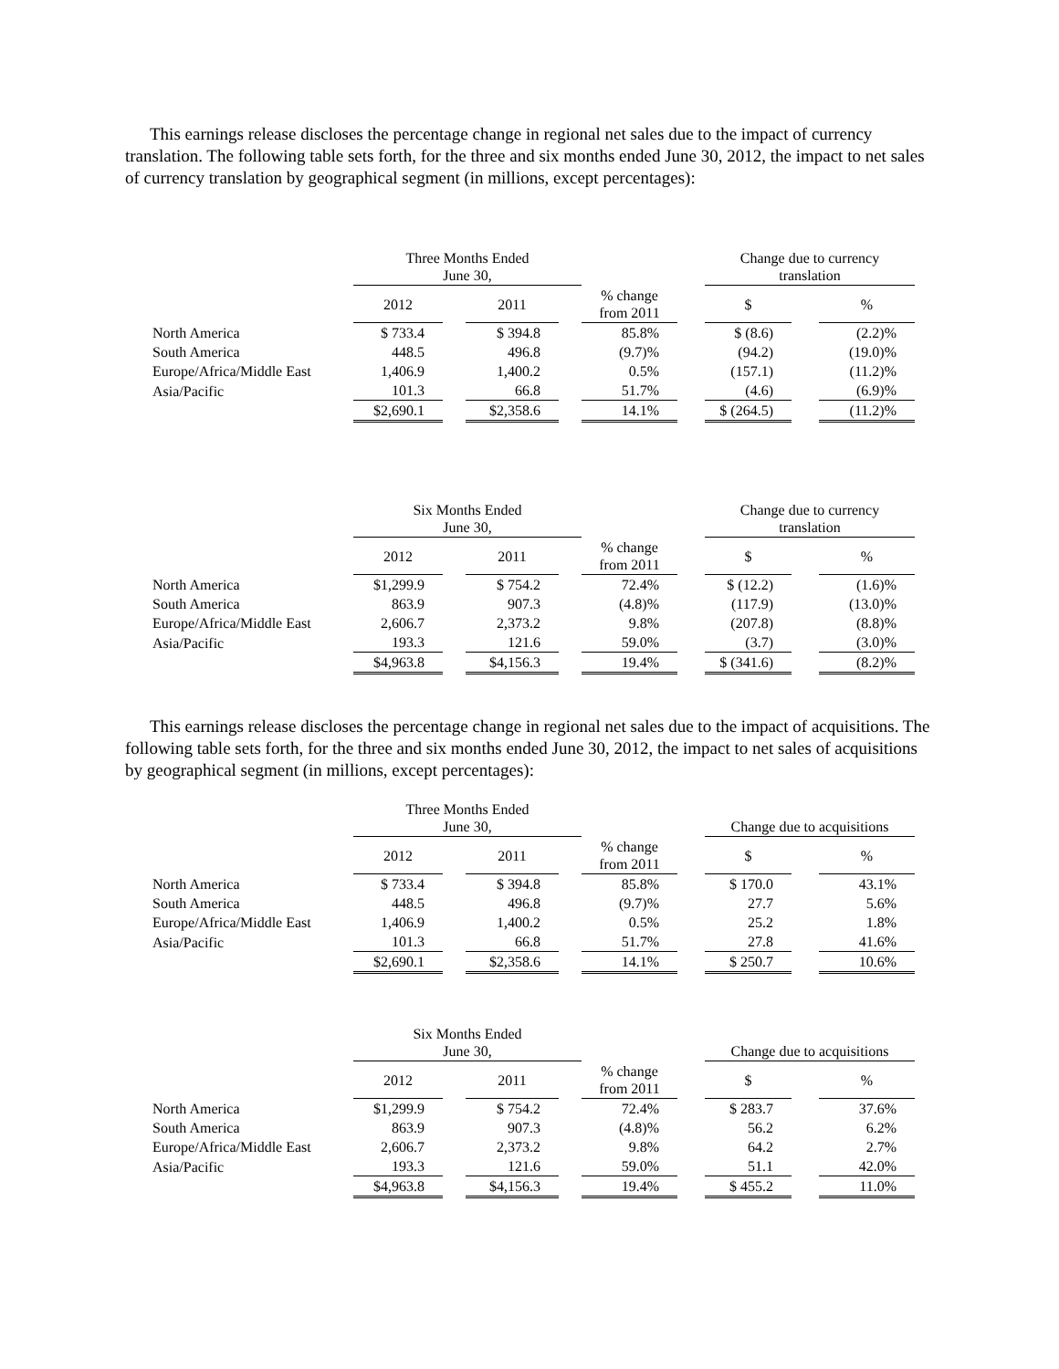This earnings release discloses the percentage change in regional net sales due to the impact of currency translation. The following table sets forth, for the three and six months ended June 30, 2012, the impact to net sales of currency translation by geographical segment (in millions, except percentages):
| | Three Months Ended June 30, | | | | | | Change due to currency translation | | |
| --- | --- | --- | --- | --- | --- | --- | --- | --- | --- |
| | 2012 | | 2011 | | % change from 2011 | | $ | | % |
| North America | $ 733.4 | | $ 394.8 | | 85.8% | | $ (8.6) | | (2.2)% |
| South America | 448.5 | | 496.8 | | (9.7)% | | (94.2) | | (19.0)% |
| Europe/Africa/Middle East | 1,406.9 | | 1,400.2 | | 0.5% | | (157.1) | | (11.2)% |
| Asia/Pacific | 101.3 | | 66.8 | | 51.7% | | (4.6) | | (6.9)% |
| | $2,690.1 | | $2,358.6 | | 14.1% | | $ (264.5) | | (11.2)% |
| | Six Months Ended June 30, | | | | | | Change due to currency translation | | |
| --- | --- | --- | --- | --- | --- | --- | --- | --- | --- |
| | 2012 | | 2011 | | % change from 2011 | | $ | | % |
| North America | $1,299.9 | | $ 754.2 | | 72.4% | | $ (12.2) | | (1.6)% |
| South America | 863.9 | | 907.3 | | (4.8)% | | (117.9) | | (13.0)% |
| Europe/Africa/Middle East | 2,606.7 | | 2,373.2 | | 9.8% | | (207.8) | | (8.8)% |
| Asia/Pacific | 193.3 | | 121.6 | | 59.0% | | (3.7) | | (3.0)% |
| | $4,963.8 | | $4,156.3 | | 19.4% | | $ (341.6) | | (8.2)% |
This earnings release discloses the percentage change in regional net sales due to the impact of acquisitions. The following table sets forth, for the three and six months ended June 30, 2012, the impact to net sales of acquisitions by geographical segment (in millions, except percentages):
| | Three Months Ended June 30, | | | | | | Change due to acquisitions | | |
| --- | --- | --- | --- | --- | --- | --- | --- | --- | --- |
| | 2012 | | 2011 | | % change from 2011 | | $ | | % |
| North America | $ 733.4 | | $ 394.8 | | 85.8% | | $ 170.0 | | 43.1% |
| South America | 448.5 | | 496.8 | | (9.7)% | | 27.7 | | 5.6% |
| Europe/Africa/Middle East | 1,406.9 | | 1,400.2 | | 0.5% | | 25.2 | | 1.8% |
| Asia/Pacific | 101.3 | | 66.8 | | 51.7% | | 27.8 | | 41.6% |
| | $2,690.1 | | $2,358.6 | | 14.1% | | $ 250.7 | | 10.6% |
| | Six Months Ended June 30, | | | | | | Change due to acquisitions | | |
| --- | --- | --- | --- | --- | --- | --- | --- | --- | --- |
| | 2012 | | 2011 | | % change from 2011 | | $ | | % |
| North America | $1,299.9 | | $ 754.2 | | 72.4% | | $ 283.7 | | 37.6% |
| South America | 863.9 | | 907.3 | | (4.8)% | | 56.2 | | 6.2% |
| Europe/Africa/Middle East | 2,606.7 | | 2,373.2 | | 9.8% | | 64.2 | | 2.7% |
| Asia/Pacific | 193.3 | | 121.6 | | 59.0% | | 51.1 | | 42.0% |
| | $4,963.8 | | $4,156.3 | | 19.4% | | $ 455.2 | | 11.0% |